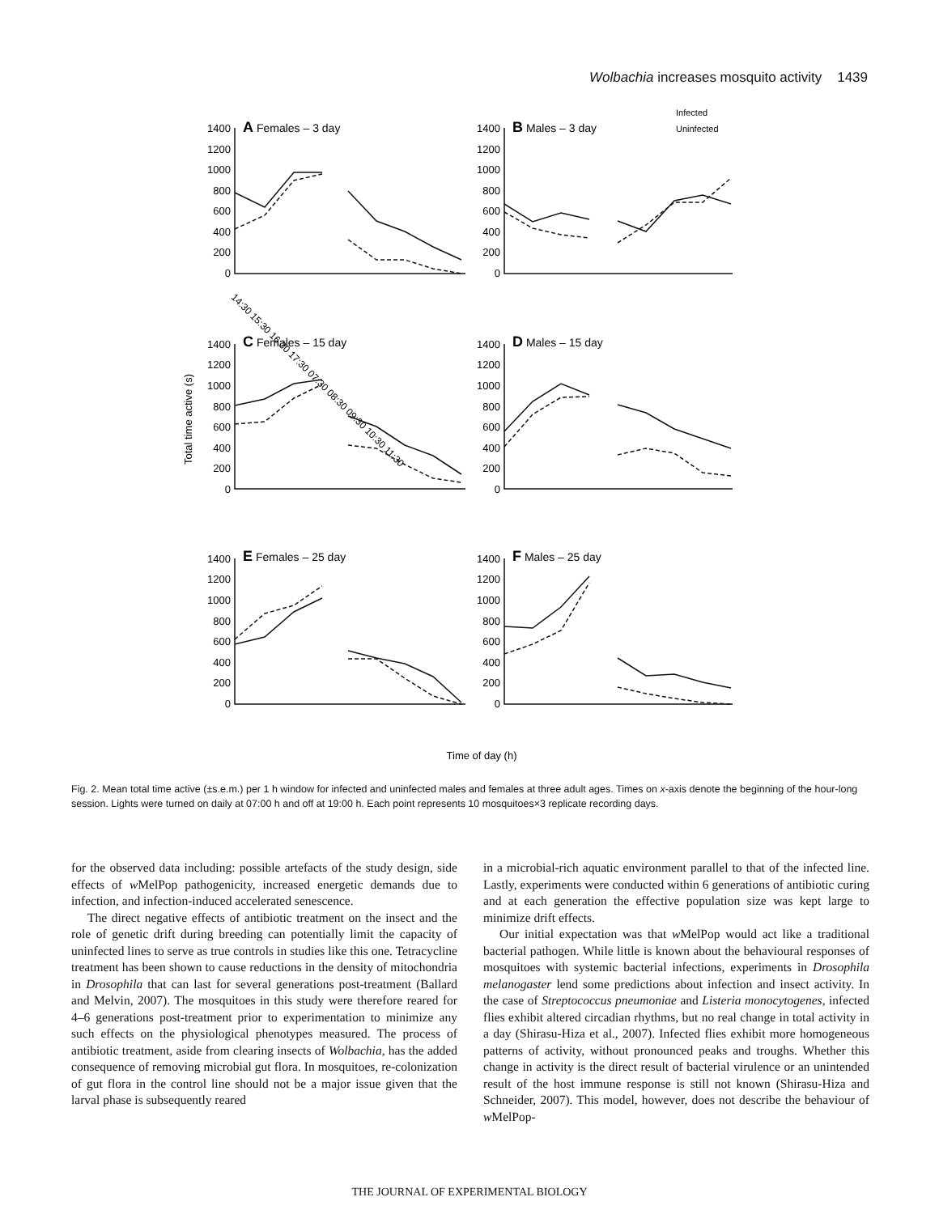Wolbachia increases mosquito activity 1439
1400
1200
1000
800
600
400
200
0
1400
1200
1000
800
600
400
200
0
1400
1200
1000
800
600
400
200
0
1400
1200
1000
800
600
400
200
0
1400
1200
1000
800
600
400
200
0
1400
1200
1000
800
600
400
200
0
A Females – 3 day
B Males – 3 day
C Females – 15 day
D Males – 15 day
E Females – 25 day
F Males – 25 day
Infected
Uninfected
Total time active (s)
Time of day (h)
14:30 15:30 16:30 17:30 07:30 08:30 09:30 10:30 11:30
Fig. 2. Mean total time active (±s.e.m.) per 1 h window for infected and uninfected males and females at three adult ages. Times on x-axis denote the beginning of the hour-long session. Lights were turned on daily at 07:00 h and off at 19:00 h. Each point represents 10 mosquitoes×3 replicate recording days.
for the observed data including: possible artefacts of the study design, side effects of w MelPop pathogenicity, increased energetic demands due to infection, and infection-induced accelerated senescence.
The direct negative effects of antibiotic treatment on the insect and the role of genetic drift during breeding can potentially limit the capacity of uninfected lines to serve as true controls in studies like this one. Tetracycline treatment has been shown to cause reductions in the density of mitochondria in Drosophila that can last for several generations post-treatment (Ballard and Melvin, 2007). The mosquitoes in this study were therefore reared for 4–6 generations post-treatment prior to experimentation to minimize any such effects on the physiological phenotypes measured. The process of antibiotic treatment, aside from clearing insects of Wolbachia, has the added consequence of removing microbial gut flora. In mosquitoes, re-colonization of gut flora in the control line should not be a major issue given that the larval phase is subsequently reared
in a microbial-rich aquatic environment parallel to that of the infected line. Lastly, experiments were conducted within 6 generations of antibiotic curing and at each generation the effective population size was kept large to minimize drift effects.
Our initial expectation was that w MelPop would act like a traditional bacterial pathogen. While little is known about the behavioural responses of mosquitoes with systemic bacterial infections, experiments in Drosophila melanogaster lend some predictions about infection and insect activity. In the case of Streptococcus pneumoniae and Listeria monocytogenes, infected flies exhibit altered circadian rhythms, but no real change in total activity in a day (Shirasu-Hiza et al., 2007). Infected flies exhibit more homogeneous patterns of activity, without pronounced peaks and troughs. Whether this change in activity is the direct result of bacterial virulence or an unintended result of the host immune response is still not known (Shirasu-Hiza and Schneider, 2007). This model, however, does not describe the behaviour of w MelPop-
THE JOURNAL OF EXPERIMENTAL BIOLOGY